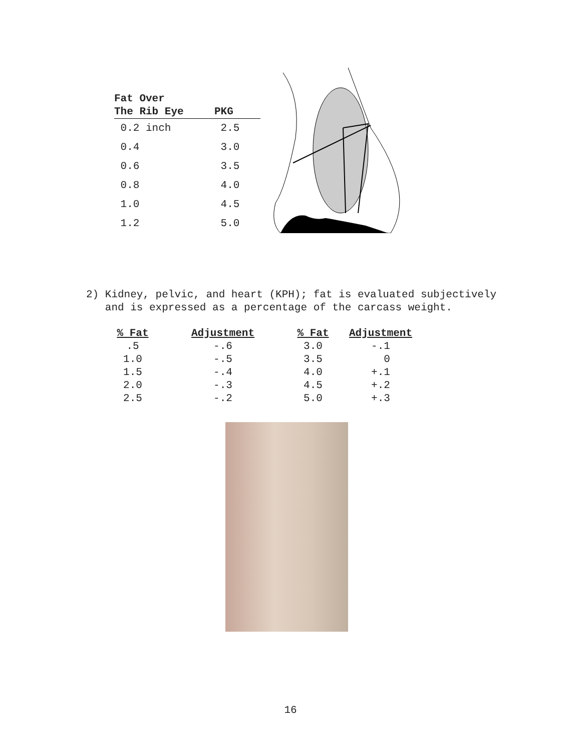| Fat Over The Rib Eye | PKG |
| --- | --- |
| 0.2 inch | 2.5 |
| 0.4 | 3.0 |
| 0.6 | 3.5 |
| 0.8 | 4.0 |
| 1.0 | 4.5 |
| 1.2 | 5.0 |
2) Kidney, pelvic, and heart (KPH); fat is evaluated subjectively
and is expressed as a percentage of the carcass weight.
| % Fat | Adjustment | % Fat | Adjustment |
| --- | --- | --- | --- |
| .5 | -.6 | 3.0 | -.1 |
| 1.0 | -.5 | 3.5 | 0 |
| 1.5 | -.4 | 4.0 | +.1 |
| 2.0 | -.3 | 4.5 | +.2 |
| 2.5 | -.2 | 5.0 | +.3 |
16